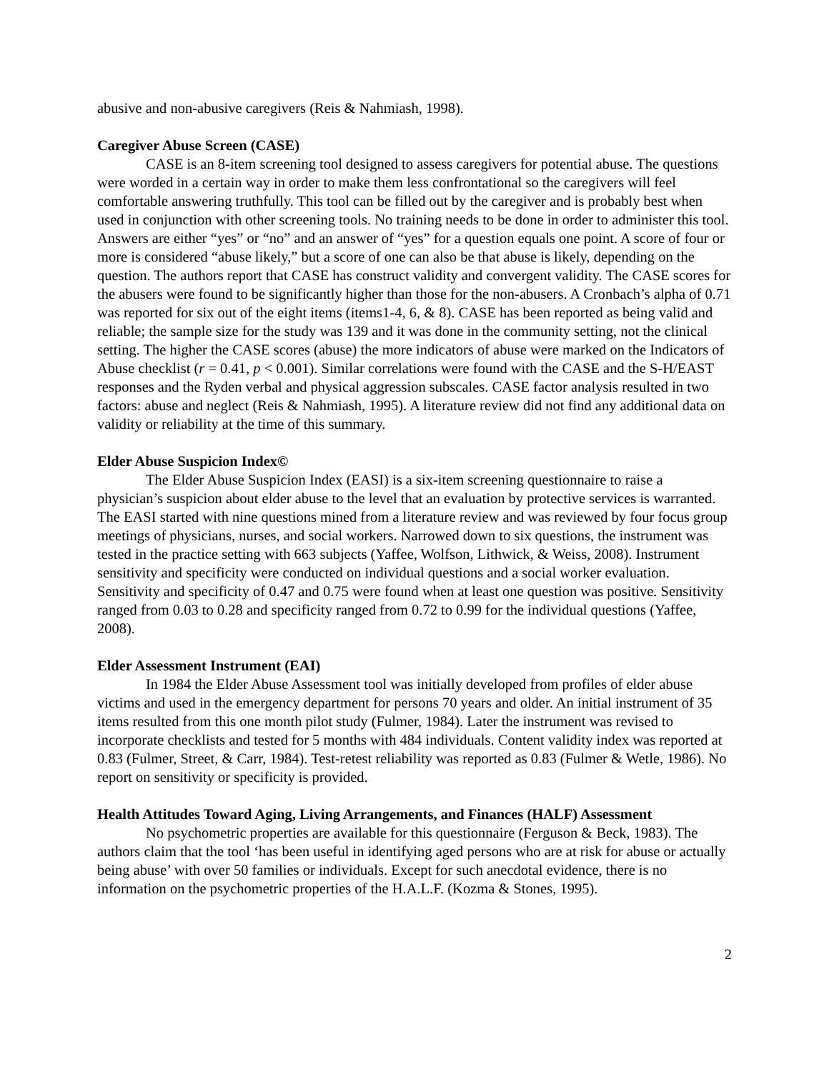abusive and non-abusive caregivers (Reis & Nahmiash, 1998).
Caregiver Abuse Screen (CASE)
CASE is an 8-item screening tool designed to assess caregivers for potential abuse. The questions were worded in a certain way in order to make them less confrontational so the caregivers will feel comfortable answering truthfully. This tool can be filled out by the caregiver and is probably best when used in conjunction with other screening tools. No training needs to be done in order to administer this tool. Answers are either “yes” or “no” and an answer of “yes” for a question equals one point. A score of four or more is considered “abuse likely,” but a score of one can also be that abuse is likely, depending on the question. The authors report that CASE has construct validity and convergent validity. The CASE scores for the abusers were found to be significantly higher than those for the non-abusers. A Cronbach’s alpha of 0.71 was reported for six out of the eight items (items1-4, 6, & 8). CASE has been reported as being valid and reliable; the sample size for the study was 139 and it was done in the community setting, not the clinical setting. The higher the CASE scores (abuse) the more indicators of abuse were marked on the Indicators of Abuse checklist (r = 0.41, p < 0.001). Similar correlations were found with the CASE and the S-H/EAST responses and the Ryden verbal and physical aggression subscales. CASE factor analysis resulted in two factors: abuse and neglect (Reis & Nahmiash, 1995). A literature review did not find any additional data on validity or reliability at the time of this summary.
Elder Abuse Suspicion Index©
The Elder Abuse Suspicion Index (EASI) is a six-item screening questionnaire to raise a physician’s suspicion about elder abuse to the level that an evaluation by protective services is warranted. The EASI started with nine questions mined from a literature review and was reviewed by four focus group meetings of physicians, nurses, and social workers. Narrowed down to six questions, the instrument was tested in the practice setting with 663 subjects (Yaffee, Wolfson, Lithwick, & Weiss, 2008). Instrument sensitivity and specificity were conducted on individual questions and a social worker evaluation. Sensitivity and specificity of 0.47 and 0.75 were found when at least one question was positive. Sensitivity ranged from 0.03 to 0.28 and specificity ranged from 0.72 to 0.99 for the individual questions (Yaffee, 2008).
Elder Assessment Instrument (EAI)
In 1984 the Elder Abuse Assessment tool was initially developed from profiles of elder abuse victims and used in the emergency department for persons 70 years and older. An initial instrument of 35 items resulted from this one month pilot study (Fulmer, 1984). Later the instrument was revised to incorporate checklists and tested for 5 months with 484 individuals. Content validity index was reported at 0.83 (Fulmer, Street, & Carr, 1984). Test-retest reliability was reported as 0.83 (Fulmer & Wetle, 1986). No report on sensitivity or specificity is provided.
Health Attitudes Toward Aging, Living Arrangements, and Finances (HALF) Assessment
No psychometric properties are available for this questionnaire (Ferguson & Beck, 1983). The authors claim that the tool ‘has been useful in identifying aged persons who are at risk for abuse or actually being abuse’ with over 50 families or individuals. Except for such anecdotal evidence, there is no information on the psychometric properties of the H.A.L.F. (Kozma & Stones, 1995).
2